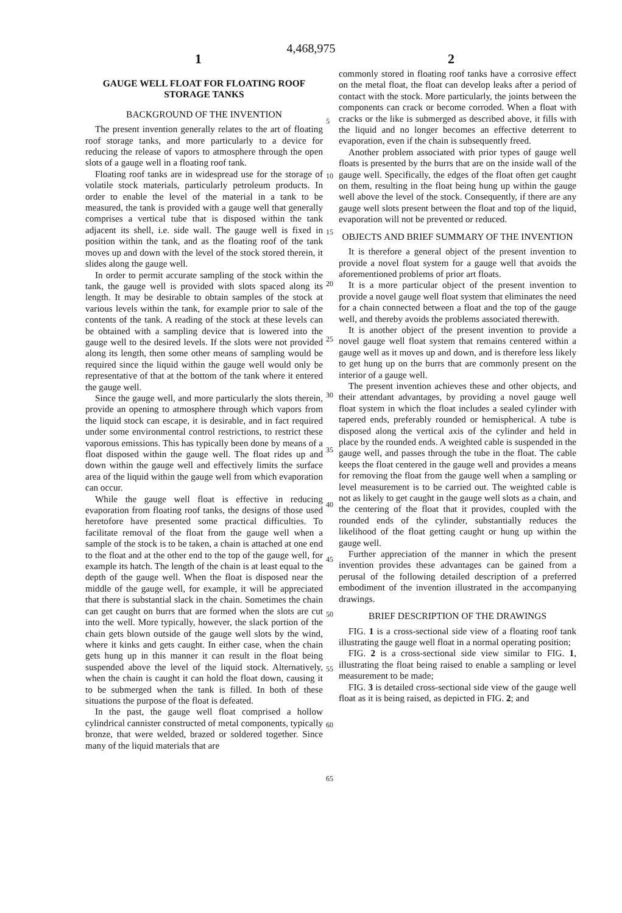4,468,975
1 2
GAUGE WELL FLOAT FOR FLOATING ROOF STORAGE TANKS
BACKGROUND OF THE INVENTION
The present invention generally relates to the art of floating roof storage tanks, and more particularly to a device for reducing the release of vapors to atmosphere through the open slots of a gauge well in a floating roof tank.
Floating roof tanks are in widespread use for the storage of volatile stock materials, particularly petroleum products. In order to enable the level of the material in a tank to be measured, the tank is provided with a gauge well that generally comprises a vertical tube that is disposed within the tank adjacent its shell, i.e. side wall. The gauge well is fixed in position within the tank, and as the floating roof of the tank moves up and down with the level of the stock stored therein, it slides along the gauge well.
In order to permit accurate sampling of the stock within the tank, the gauge well is provided with slots spaced along its length. It may be desirable to obtain samples of the stock at various levels within the tank, for example prior to sale of the contents of the tank. A reading of the stock at these levels can be obtained with a sampling device that is lowered into the gauge well to the desired levels. If the slots were not provided along its length, then some other means of sampling would be required since the liquid within the gauge well would only be representative of that at the bottom of the tank where it entered the gauge well.
Since the gauge well, and more particularly the slots therein, provide an opening to atmosphere through which vapors from the liquid stock can escape, it is desirable, and in fact required under some environmental control restrictions, to restrict these vaporous emissions. This has typically been done by means of a float disposed within the gauge well. The float rides up and down within the gauge well and effectively limits the surface area of the liquid within the gauge well from which evaporation can occur.
While the gauge well float is effective in reducing evaporation from floating roof tanks, the designs of those used heretofore have presented some practical difficulties. To facilitate removal of the float from the gauge well when a sample of the stock is to be taken, a chain is attached at one end to the float and at the other end to the top of the gauge well, for example its hatch. The length of the chain is at least equal to the depth of the gauge well. When the float is disposed near the middle of the gauge well, for example, it will be appreciated that there is substantial slack in the chain. Sometimes the chain can get caught on burrs that are formed when the slots are cut into the well. More typically, however, the slack portion of the chain gets blown outside of the gauge well slots by the wind, where it kinks and gets caught. In either case, when the chain gets hung up in this manner it can result in the float being suspended above the level of the liquid stock. Alternatively, when the chain is caught it can hold the float down, causing it to be submerged when the tank is filled. In both of these situations the purpose of the float is defeated.
In the past, the gauge well float comprised a hollow cylindrical cannister constructed of metal components, typically bronze, that were welded, brazed or soldered together. Since many of the liquid materials that are
5
10
15
20
25
30
35
40
45
50
55
60
65
commonly stored in floating roof tanks have a corrosive effect on the metal float, the float can develop leaks after a period of contact with the stock. More particularly, the joints between the components can crack or become corroded. When a float with cracks or the like is submerged as described above, it fills with the liquid and no longer becomes an effective deterrent to evaporation, even if the chain is subsequently freed.
Another problem associated with prior types of gauge well floats is presented by the burrs that are on the inside wall of the gauge well. Specifically, the edges of the float often get caught on them, resulting in the float being hung up within the gauge well above the level of the stock. Consequently, if there are any gauge well slots present between the float and top of the liquid, evaporation will not be prevented or reduced.
OBJECTS AND BRIEF SUMMARY OF THE INVENTION
It is therefore a general object of the present invention to provide a novel float system for a gauge well that avoids the aforementioned problems of prior art floats.
It is a more particular object of the present invention to provide a novel gauge well float system that eliminates the need for a chain connected between a float and the top of the gauge well, and thereby avoids the problems associated therewith.
It is another object of the present invention to provide a novel gauge well float system that remains centered within a gauge well as it moves up and down, and is therefore less likely to get hung up on the burrs that are commonly present on the interior of a gauge well.
The present invention achieves these and other objects, and their attendant advantages, by providing a novel gauge well float system in which the float includes a sealed cylinder with tapered ends, preferably rounded or hemispherical. A tube is disposed along the vertical axis of the cylinder and held in place by the rounded ends. A weighted cable is suspended in the gauge well, and passes through the tube in the float. The cable keeps the float centered in the gauge well and provides a means for removing the float from the gauge well when a sampling or level measurement is to be carried out. The weighted cable is not as likely to get caught in the gauge well slots as a chain, and the centering of the float that it provides, coupled with the rounded ends of the cylinder, substantially reduces the likelihood of the float getting caught or hung up within the gauge well.
Further appreciation of the manner in which the present invention provides these advantages can be gained from a perusal of the following detailed description of a preferred embodiment of the invention illustrated in the accompanying drawings.
BRIEF DESCRIPTION OF THE DRAWINGS
FIG. 1 is a cross-sectional side view of a floating roof tank illustrating the gauge well float in a normal operating position;
FIG. 2 is a cross-sectional side view similar to FIG. 1, illustrating the float being raised to enable a sampling or level measurement to be made;
FIG. 3 is detailed cross-sectional side view of the gauge well float as it is being raised, as depicted in FIG. 2; and